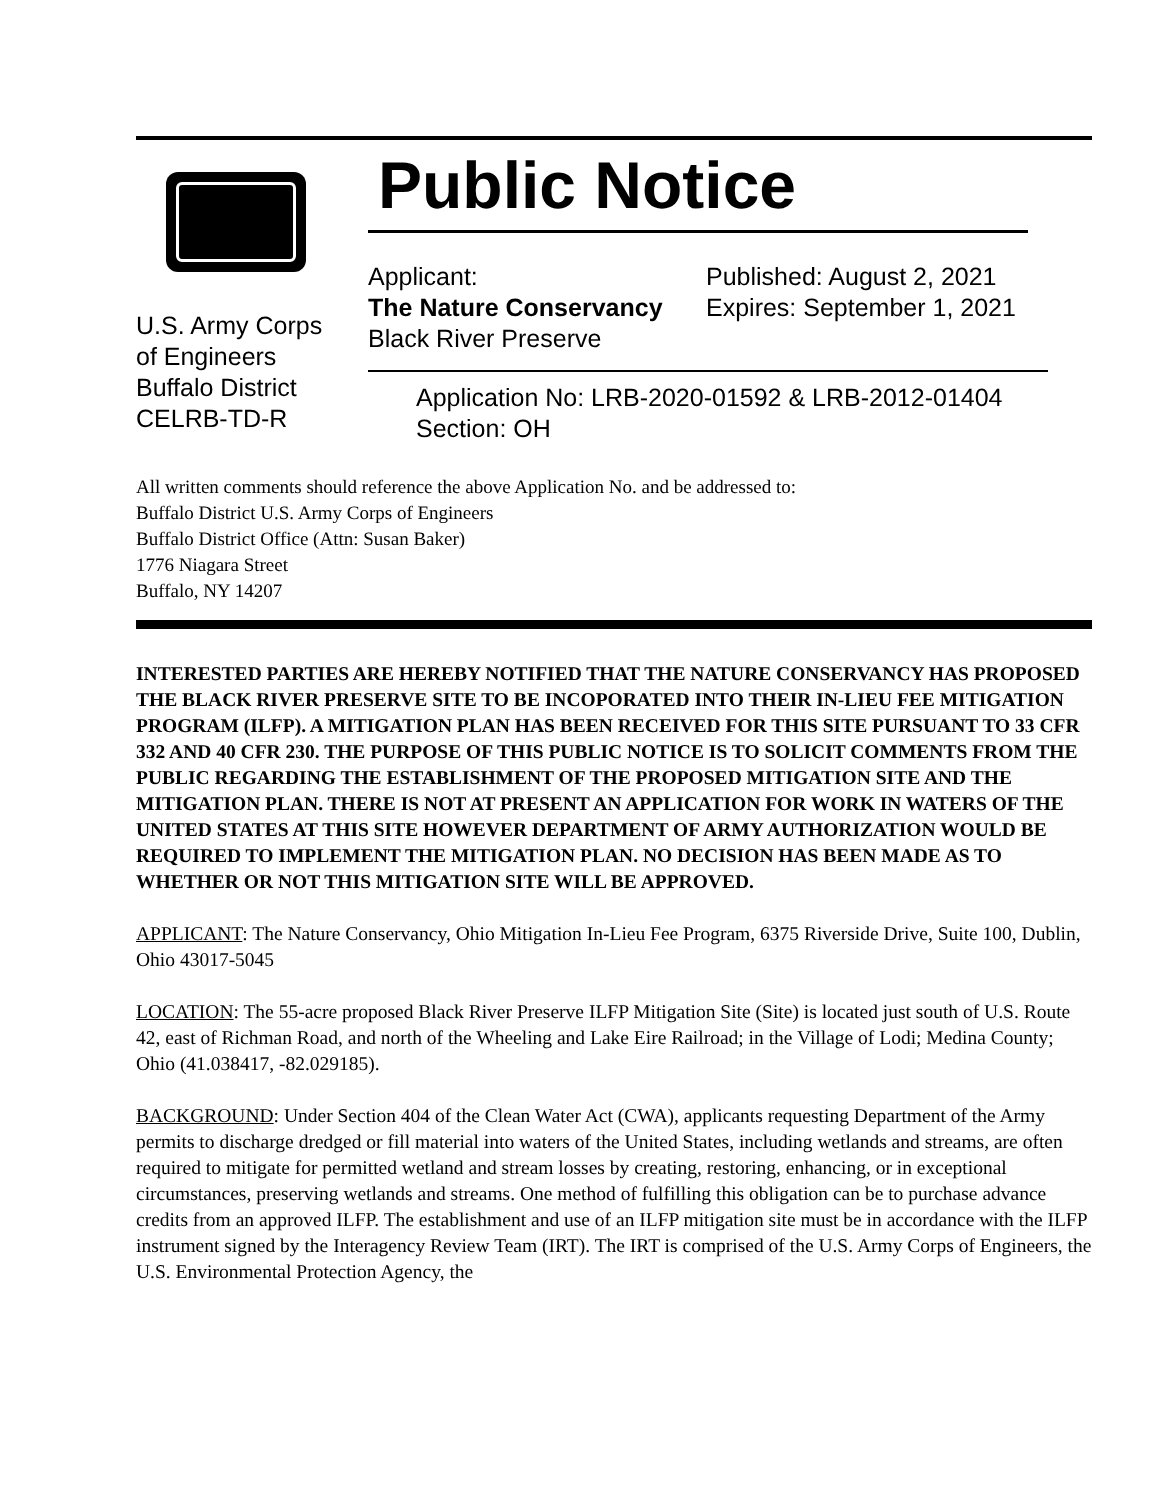U.S. Army Corps
of Engineers
Buffalo District
CELRB-TD-R
Public Notice
Applicant:
The Nature Conservancy
Black River Preserve
Published: August 2, 2021
Expires: September 1, 2021
Application No: LRB-2020-01592 & LRB-2012-01404
Section: OH
All written comments should reference the above Application No. and be addressed to:
Buffalo District U.S. Army Corps of Engineers
Buffalo District Office (Attn: Susan Baker)
1776 Niagara Street
Buffalo, NY 14207
INTERESTED PARTIES ARE HEREBY NOTIFIED THAT THE NATURE CONSERVANCY HAS PROPOSED THE BLACK RIVER PRESERVE SITE TO BE INCOPORATED INTO THEIR IN-LIEU FEE MITIGATION PROGRAM (ILFP). A MITIGATION PLAN HAS BEEN RECEIVED FOR THIS SITE PURSUANT TO 33 CFR 332 AND 40 CFR 230. THE PURPOSE OF THIS PUBLIC NOTICE IS TO SOLICIT COMMENTS FROM THE PUBLIC REGARDING THE ESTABLISHMENT OF THE PROPOSED MITIGATION SITE AND THE MITIGATION PLAN. THERE IS NOT AT PRESENT AN APPLICATION FOR WORK IN WATERS OF THE UNITED STATES AT THIS SITE HOWEVER DEPARTMENT OF ARMY AUTHORIZATION WOULD BE REQUIRED TO IMPLEMENT THE MITIGATION PLAN. NO DECISION HAS BEEN MADE AS TO WHETHER OR NOT THIS MITIGATION SITE WILL BE APPROVED.
APPLICANT: The Nature Conservancy, Ohio Mitigation In-Lieu Fee Program, 6375 Riverside Drive, Suite 100, Dublin, Ohio 43017-5045
LOCATION: The 55-acre proposed Black River Preserve ILFP Mitigation Site (Site) is located just south of U.S. Route 42, east of Richman Road, and north of the Wheeling and Lake Eire Railroad; in the Village of Lodi; Medina County; Ohio (41.038417, -82.029185).
BACKGROUND: Under Section 404 of the Clean Water Act (CWA), applicants requesting Department of the Army permits to discharge dredged or fill material into waters of the United States, including wetlands and streams, are often required to mitigate for permitted wetland and stream losses by creating, restoring, enhancing, or in exceptional circumstances, preserving wetlands and streams. One method of fulfilling this obligation can be to purchase advance credits from an approved ILFP. The establishment and use of an ILFP mitigation site must be in accordance with the ILFP instrument signed by the Interagency Review Team (IRT). The IRT is comprised of the U.S. Army Corps of Engineers, the U.S. Environmental Protection Agency, the